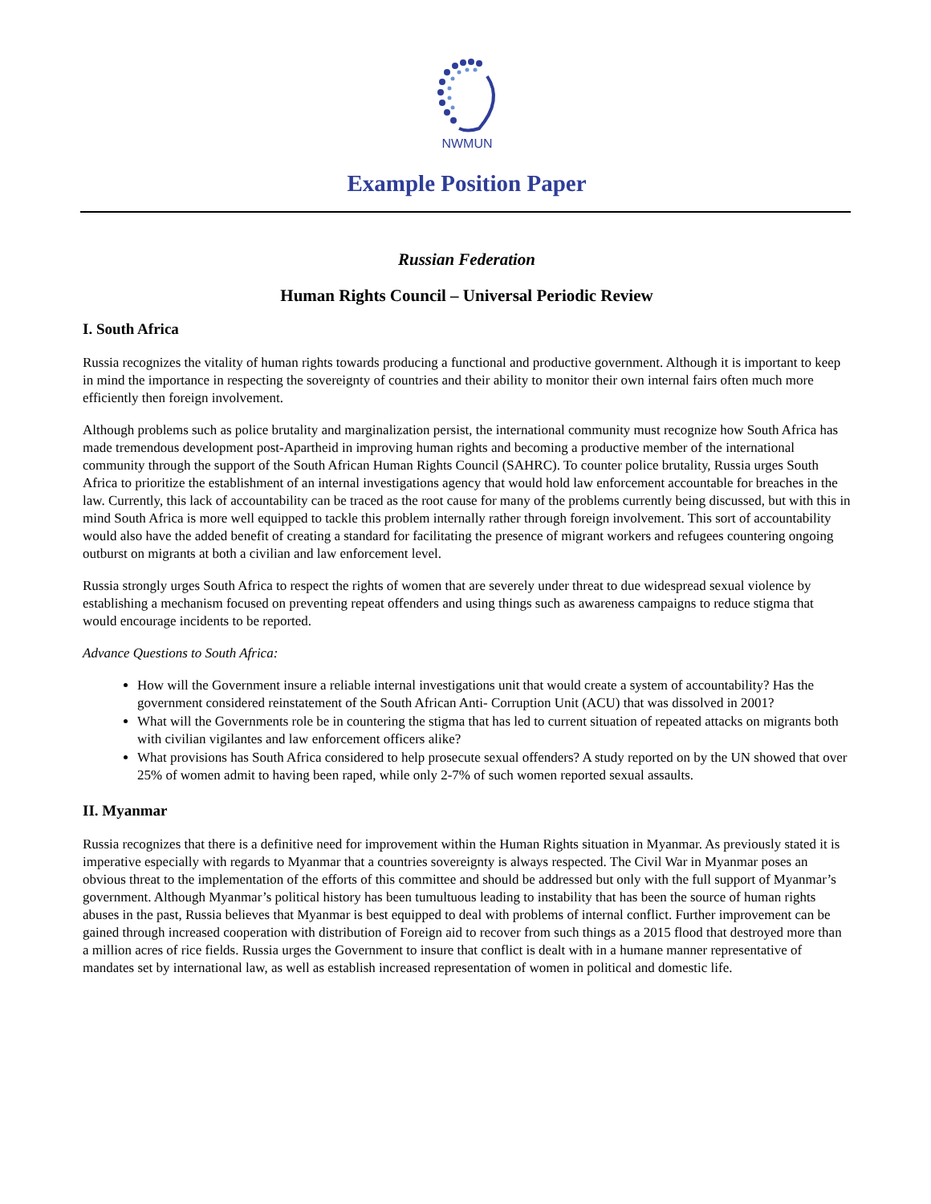NWMUN
Example Position Paper
Russian Federation
Human Rights Council – Universal Periodic Review
I. South Africa
Russia recognizes the vitality of human rights towards producing a functional and productive government. Although it is important to keep in mind the importance in respecting the sovereignty of countries and their ability to monitor their own internal fairs often much more efficiently then foreign involvement.
Although problems such as police brutality and marginalization persist, the international community must recognize how South Africa has made tremendous development post-Apartheid in improving human rights and becoming a productive member of the international community through the support of the South African Human Rights Council (SAHRC). To counter police brutality, Russia urges South Africa to prioritize the establishment of an internal investigations agency that would hold law enforcement accountable for breaches in the law. Currently, this lack of accountability can be traced as the root cause for many of the problems currently being discussed, but with this in mind South Africa is more well equipped to tackle this problem internally rather through foreign involvement. This sort of accountability would also have the added benefit of creating a standard for facilitating the presence of migrant workers and refugees countering ongoing outburst on migrants at both a civilian and law enforcement level.
Russia strongly urges South Africa to respect the rights of women that are severely under threat to due widespread sexual violence by establishing a mechanism focused on preventing repeat offenders and using things such as awareness campaigns to reduce stigma that would encourage incidents to be reported.
Advance Questions to South Africa:
How will the Government insure a reliable internal investigations unit that would create a system of accountability? Has the government considered reinstatement of the South African Anti- Corruption Unit (ACU) that was dissolved in 2001?
What will the Governments role be in countering the stigma that has led to current situation of repeated attacks on migrants both with civilian vigilantes and law enforcement officers alike?
What provisions has South Africa considered to help prosecute sexual offenders? A study reported on by the UN showed that over 25% of women admit to having been raped, while only 2-7% of such women reported sexual assaults.
II. Myanmar
Russia recognizes that there is a definitive need for improvement within the Human Rights situation in Myanmar. As previously stated it is imperative especially with regards to Myanmar that a countries sovereignty is always respected. The Civil War in Myanmar poses an obvious threat to the implementation of the efforts of this committee and should be addressed but only with the full support of Myanmar’s government. Although Myanmar’s political history has been tumultuous leading to instability that has been the source of human rights abuses in the past, Russia believes that Myanmar is best equipped to deal with problems of internal conflict. Further improvement can be gained through increased cooperation with distribution of Foreign aid to recover from such things as a 2015 flood that destroyed more than a million acres of rice fields. Russia urges the Government to insure that conflict is dealt with in a humane manner representative of mandates set by international law, as well as establish increased representation of women in political and domestic life.